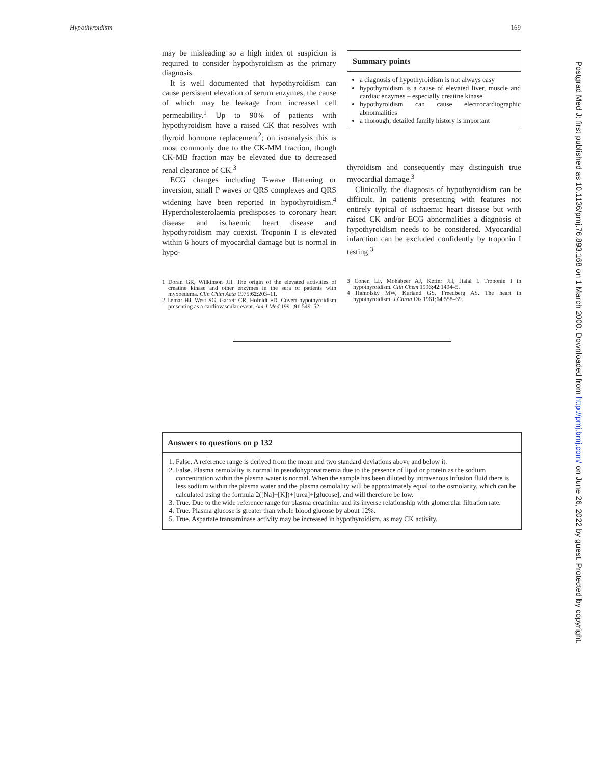Hypothyroidism 169
may be misleading so a high index of suspicion is required to consider hypothyroidism as the primary diagnosis.
It is well documented that hypothyroidism can cause persistent elevation of serum enzymes, the cause of which may be leakage from increased cell permeability.<sup>1</sup> Up to 90% of patients with hypothyroidism have a raised CK that resolves with thyroid hormone replacement<sup>2</sup>; on isoanalysis this is most commonly due to the CK-MM fraction, though CK-MB fraction may be elevated due to decreased renal clearance of CK.<sup>3</sup>
ECG changes including T-wave flattening or inversion, small P waves or QRS complexes and QRS widening have been reported in hypothyroidism.<sup>4</sup> Hypercholesterolaemia predisposes to coronary heart disease and ischaemic heart disease and hypothyroidism may coexist. Troponin I is elevated within 6 hours of myocardial damage but is normal in hypo-
1 Doran GR, Wilkinson JH. The origin of the elevated activities of creatine kinase and other enzymes in the sera of patients with myxoedema. Clin Chim Acta 1975;62:203–11.
2 Lemar HJ, West SG, Garrett CR, Hofeldt FD. Covert hypothyroidism presenting as a cardiovascular event. Am J Med 1991;91:549–52.
Summary points
a diagnosis of hypothyroidism is not always easy
hypothyroidism is a cause of elevated liver, muscle and cardiac enzymes – especially creatine kinase
hypothyroidism can cause electrocardiographic abnormalities
a thorough, detailed family history is important
thyroidism and consequently may distinguish true myocardial damage.<sup>3</sup>
Clinically, the diagnosis of hypothyroidism can be difficult. In patients presenting with features not entirely typical of ischaemic heart disease but with raised CK and/or ECG abnormalities a diagnosis of hypothyroidism needs to be considered. Myocardial infarction can be excluded confidently by troponin I testing.<sup>3</sup>
3 Cohen LF, Mohabeer AJ, Keffer JH, Jialal I. Troponin I in hypothyroidism. Clin Chem 1996;42:1494–5.
4 Hamolsky MW, Kurland GS, Freedberg AS. The heart in hypothyroidism. J Chron Dis 1961;14:558–69.
Answers to questions on p 132
1. False. A reference range is derived from the mean and two standard deviations above and below it.
2. False. Plasma osmolality is normal in pseudohyponatraemia due to the presence of lipid or protein as the sodium concentration within the plasma water is normal. When the sample has been diluted by intravenous infusion fluid there is less sodium within the plasma water and the plasma osmolality will be approximately equal to the osmolarity, which can be calculated using the formula 2([Na]+[K])+[urea]+[glucose], and will therefore be low.
3. True. Due to the wide reference range for plasma creatinine and its inverse relationship with glomerular filtration rate.
4. True. Plasma glucose is greater than whole blood glucose by about 12%.
5. True. Aspartate transaminase activity may be increased in hypothyroidism, as may CK activity.
Postgrad Med J: first published as 10.1136/pmj.76.893.168 on 1 March 2000. Downloaded from http://pmj.bmj.com/ on June 26, 2022 by guest. Protected by copyright.